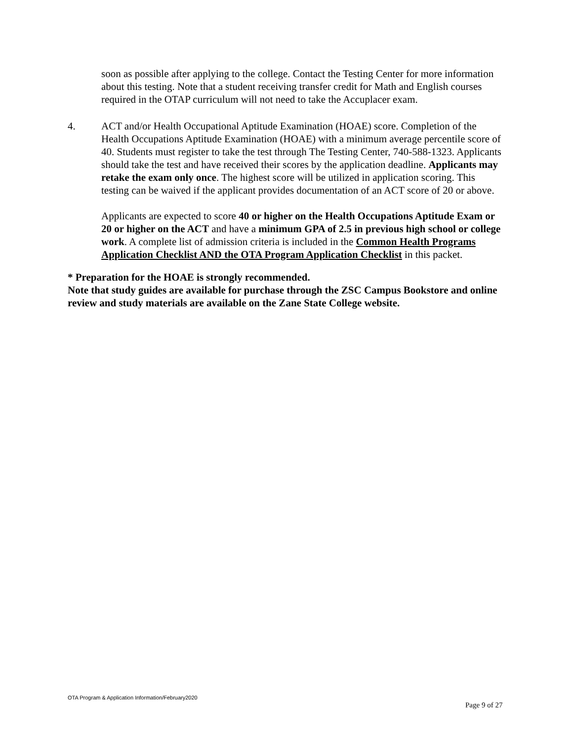soon as possible after applying to the college. Contact the Testing Center for more information about this testing. Note that a student receiving transfer credit for Math and English courses required in the OTAP curriculum will not need to take the Accuplacer exam.
4. ACT and/or Health Occupational Aptitude Examination (HOAE) score. Completion of the Health Occupations Aptitude Examination (HOAE) with a minimum average percentile score of 40. Students must register to take the test through The Testing Center, 740-588-1323. Applicants should take the test and have received their scores by the application deadline. Applicants may retake the exam only once. The highest score will be utilized in application scoring. This testing can be waived if the applicant provides documentation of an ACT score of 20 or above.
Applicants are expected to score 40 or higher on the Health Occupations Aptitude Exam or 20 or higher on the ACT and have a minimum GPA of 2.5 in previous high school or college work. A complete list of admission criteria is included in the Common Health Programs Application Checklist AND the OTA Program Application Checklist in this packet.
* Preparation for the HOAE is strongly recommended.
Note that study guides are available for purchase through the ZSC Campus Bookstore and online review and study materials are available on the Zane State College website.
OTA Program & Application Information/February2020
Page 9 of 27